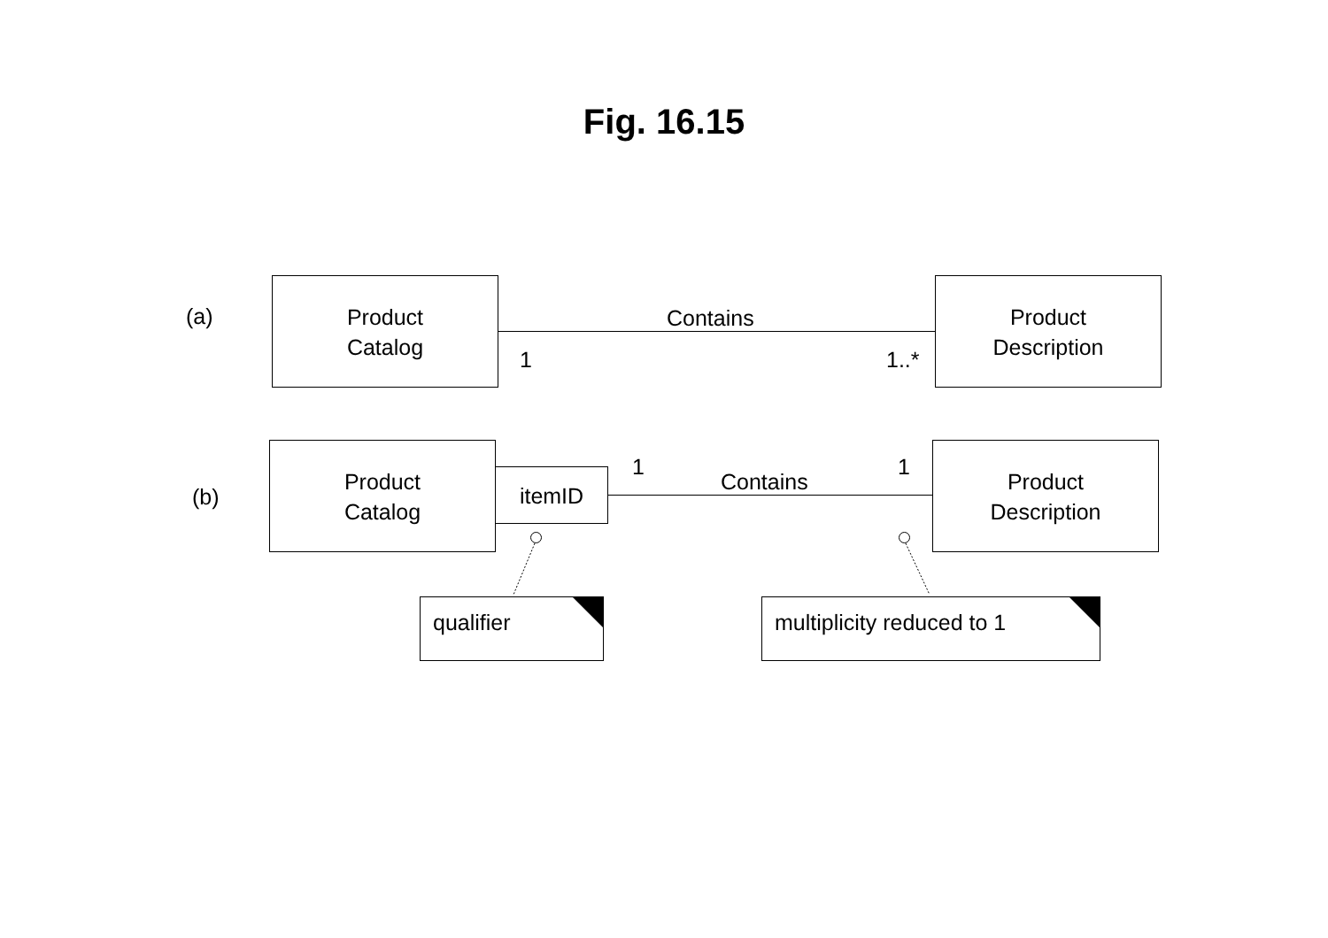Fig. 16.15
(a)
Product
Catalog
Contains
1 1..*
Product
Description
(b)
Product
Catalog
itemID 1
Contains
1
Product
Description
qualifier multiplicity reduced to 1